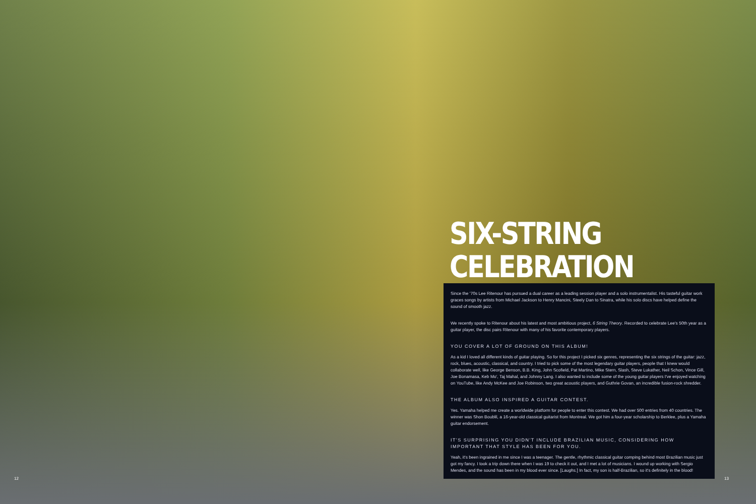SIX-STRING CELEBRATION
Since the '70s Lee Ritenour has pursued a dual career as a leading session player and a solo instrumentalist. His tasteful guitar work graces songs by artists from Michael Jackson to Henry Mancini, Steely Dan to Sinatra, while his solo discs have helped define the sound of smooth jazz.
We recently spoke to Ritenour about his latest and most ambitious project, 6 String Theory. Recorded to celebrate Lee's 50th year as a guitar player, the disc pairs Ritenour with many of his favorite contemporary players.
YOU COVER A LOT OF GROUND ON THIS ALBUM!
As a kid I loved all different kinds of guitar playing. So for this project I picked six genres, representing the six strings of the guitar: jazz, rock, blues, acoustic, classical, and country. I tried to pick some of the most legendary guitar players, people that I knew would collaborate well, like George Benson, B.B. King, John Scofield, Pat Martino, Mike Stern, Slash, Steve Lukather, Neil Schon, Vince Gill, Joe Bonamasa, Keb Mo', Taj Mahal, and Johnny Lang. I also wanted to include some of the young guitar players I've enjoyed watching on YouTube, like Andy McKee and Joe Robinson, two great acoustic players, and Guthrie Govan, an incredible fusion-rock shredder.
THE ALBUM ALSO INSPIRED A GUITAR CONTEST.
Yes. Yamaha helped me create a worldwide platform for people to enter this contest. We had over 500 entries from 40 countries. The winner was Shon Boublil, a 16-year-old classical guitarist from Montreal. We got him a four-year scholarship to Berklee, plus a Yamaha guitar endorsement.
IT'S SURPRISING YOU DIDN'T INCLUDE BRAZILIAN MUSIC, CONSIDERING HOW IMPORTANT THAT STYLE HAS BEEN FOR YOU.
Yeah, it's been ingrained in me since I was a teenager. The gentle, rhythmic classical guitar comping behind most Brazilian music just got my fancy. I took a trip down there when I was 19 to check it out, and I met a lot of musicians. I wound up working with Sergio Mendes, and the sound has been in my blood ever since. [Laughs.] In fact, my son is half-Brazilian, so it's definitely in the blood!
12 13